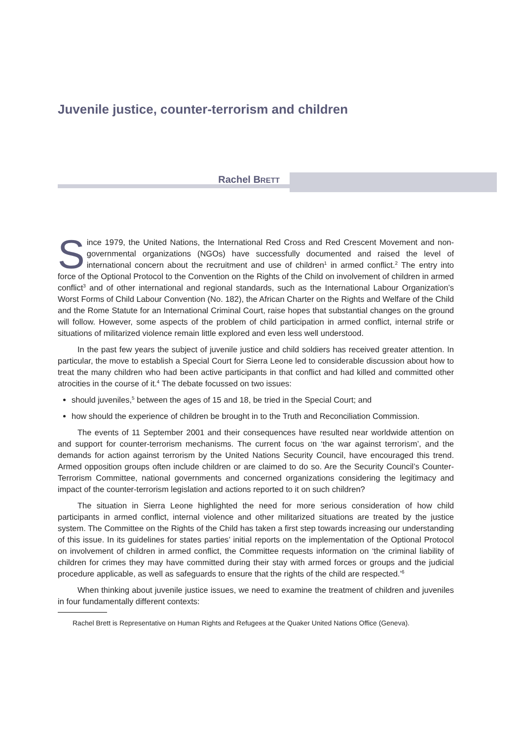Juvenile justice, counter-terrorism and children
Rachel BRETT
Since 1979, the United Nations, the International Red Cross and Red Crescent Movement and non-governmental organizations (NGOs) have successfully documented and raised the level of international concern about the recruitment and use of children<sup>1</sup> in armed conflict.<sup>2</sup> The entry into force of the Optional Protocol to the Convention on the Rights of the Child on involvement of children in armed conflict<sup>3</sup> and of other international and regional standards, such as the International Labour Organization’s Worst Forms of Child Labour Convention (No. 182), the African Charter on the Rights and Welfare of the Child and the Rome Statute for an International Criminal Court, raise hopes that substantial changes on the ground will follow. However, some aspects of the problem of child participation in armed conflict, internal strife or situations of militarized violence remain little explored and even less well understood.
In the past few years the subject of juvenile justice and child soldiers has received greater attention. In particular, the move to establish a Special Court for Sierra Leone led to considerable discussion about how to treat the many children who had been active participants in that conflict and had killed and committed other atrocities in the course of it.<sup>4</sup> The debate focussed on two issues:
should juveniles,<sup>5</sup> between the ages of 15 and 18, be tried in the Special Court; and
how should the experience of children be brought in to the Truth and Reconciliation Commission.
The events of 11 September 2001 and their consequences have resulted near worldwide attention on and support for counter-terrorism mechanisms. The current focus on ‘the war against terrorism’, and the demands for action against terrorism by the United Nations Security Council, have encouraged this trend. Armed opposition groups often include children or are claimed to do so. Are the Security Council’s Counter-Terrorism Committee, national governments and concerned organizations considering the legitimacy and impact of the counter-terrorism legislation and actions reported to it on such children?
The situation in Sierra Leone highlighted the need for more serious consideration of how child participants in armed conflict, internal violence and other militarized situations are treated by the justice system. The Committee on the Rights of the Child has taken a first step towards increasing our understanding of this issue. In its guidelines for states parties’ initial reports on the implementation of the Optional Protocol on involvement of children in armed conflict, the Committee requests information on ‘the criminal liability of children for crimes they may have committed during their stay with armed forces or groups and the judicial procedure applicable, as well as safeguards to ensure that the rights of the child are respected.’<sup>6</sup>
When thinking about juvenile justice issues, we need to examine the treatment of children and juveniles in four fundamentally different contexts:
Rachel Brett is Representative on Human Rights and Refugees at the Quaker United Nations Office (Geneva).